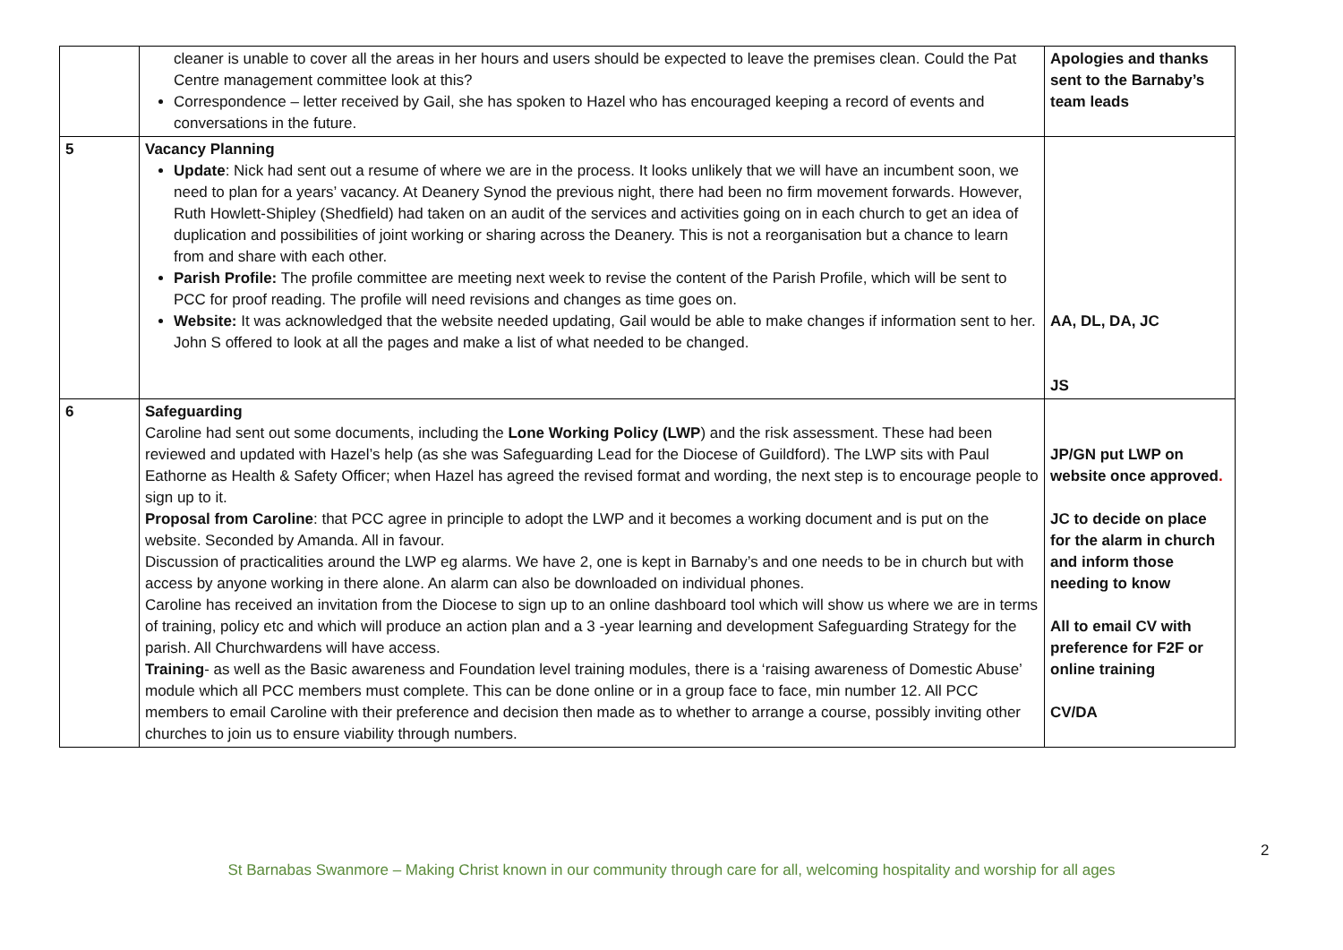| | cleaner is unable to cover all the areas in her hours and users should be expected to leave the premises clean. Could the Pat Centre management committee look at this? Correspondence – letter received by Gail, she has spoken to Hazel who has encouraged keeping a record of events and conversations in the future. | Apologies and thanks sent to the Barnaby’s team leads |
| 5 | Vacancy Planning Update : Nick had sent out a resume of where we are in the process. It looks unlikely that we will have an incumbent soon, we need to plan for a years’ vacancy. At Deanery Synod the previous night, there had been no firm movement forwards. However, Ruth Howlett-Shipley (Shedfield) had taken on an audit of the services and activities going on in each church to get an idea of duplication and possibilities of joint working or sharing across the Deanery. This is not a reorganisation but a chance to learn from and share with each other. Parish Profile: The profile committee are meeting next week to revise the content of the Parish Profile, which will be sent to PCC for proof reading. The profile will need revisions and changes as time goes on. Website: It was acknowledged that the website needed updating, Gail would be able to make changes if information sent to her. John S offered to look at all the pages and make a list of what needed to be changed. | AA, DL, DA, JC JS |
| 6 | Safeguarding Caroline had sent out some documents, including the Lone Working Policy (LWP ) and the risk assessment. These had been reviewed and updated with Hazel’s help (as she was Safeguarding Lead for the Diocese of Guildford). The LWP sits with Paul Eathorne as Health & Safety Officer; when Hazel has agreed the revised format and wording, the next step is to encourage people to sign up to it. Proposal from Caroline : that PCC agree in principle to adopt the LWP and it becomes a working document and is put on the website. Seconded by Amanda. All in favour. Discussion of practicalities around the LWP eg alarms. We have 2, one is kept in Barnaby’s and one needs to be in church but with access by anyone working in there alone. An alarm can also be downloaded on individual phones. Caroline has received an invitation from the Diocese to sign up to an online dashboard tool which will show us where we are in terms of training, policy etc and which will produce an action plan and a 3 -year learning and development Safeguarding Strategy for the parish. All Churchwardens will have access. Training - as well as the Basic awareness and Foundation level training modules, there is a ‘raising awareness of Domestic Abuse’ module which all PCC members must complete. This can be done online or in a group face to face, min number 12. All PCC members to email Caroline with their preference and decision then made as to whether to arrange a course, possibly inviting other churches to join us to ensure viability through numbers. | JP/GN put LWP on website once approved . JC to decide on place for the alarm in church and inform those needing to know All to email CV with preference for F2F or online training CV/DA |
2
St Barnabas Swanmore – Making Christ known in our community through care for all, welcoming hospitality and worship for all ages